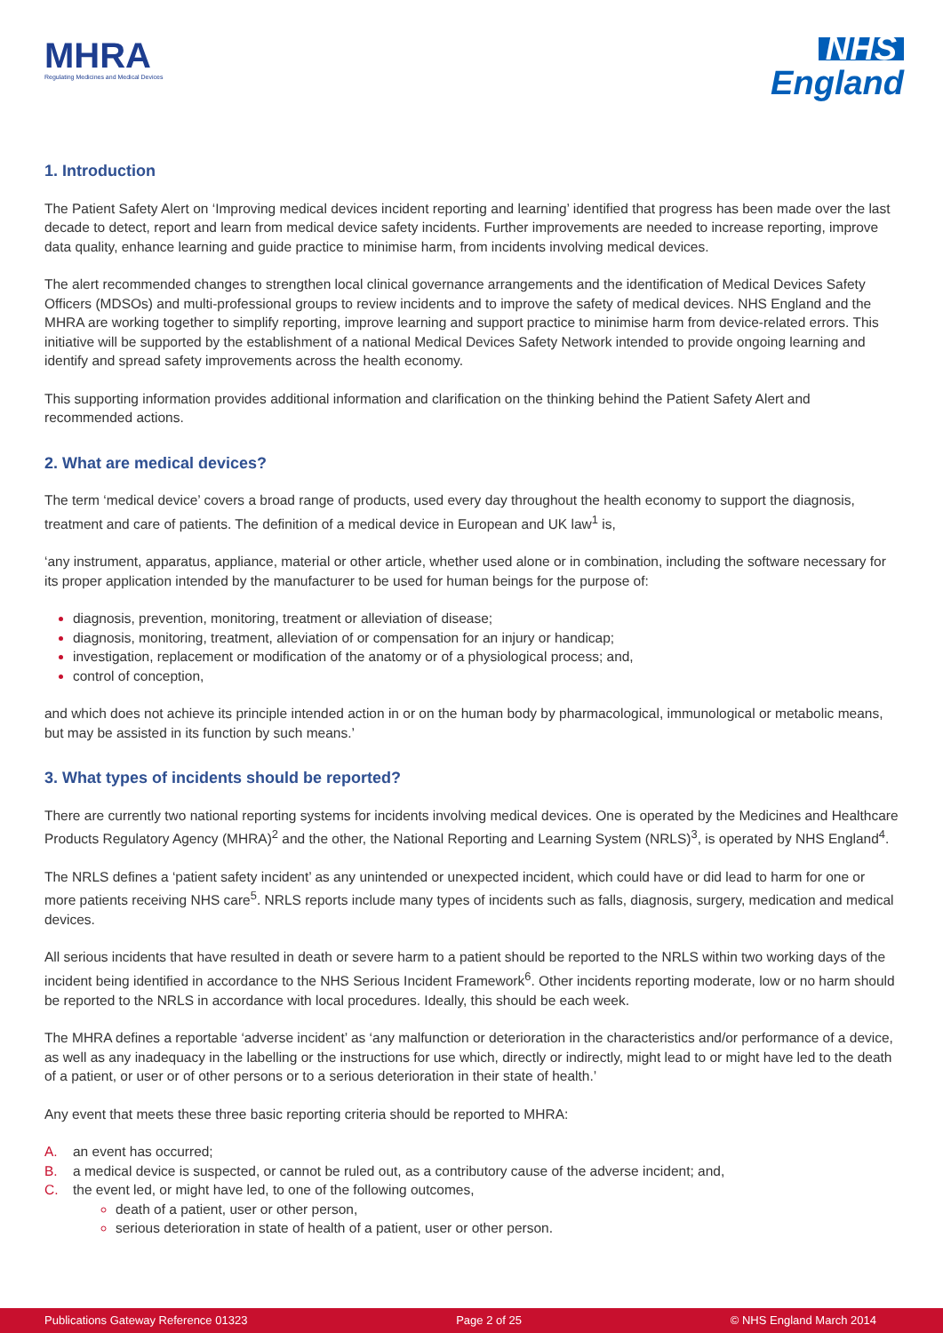MHRA
Regulating Medicines and Medical Devices
NHS
England
1. Introduction
The Patient Safety Alert on ‘Improving medical devices incident reporting and learning’ identified that progress has been made over the last decade to detect, report and learn from medical device safety incidents. Further improvements are needed to increase reporting, improve data quality, enhance learning and guide practice to minimise harm, from incidents involving medical devices.
The alert recommended changes to strengthen local clinical governance arrangements and the identification of Medical Devices Safety Officers (MDSOs) and multi-professional groups to review incidents and to improve the safety of medical devices. NHS England and the MHRA are working together to simplify reporting, improve learning and support practice to minimise harm from device-related errors. This initiative will be supported by the establishment of a national Medical Devices Safety Network intended to provide ongoing learning and identify and spread safety improvements across the health economy.
This supporting information provides additional information and clarification on the thinking behind the Patient Safety Alert and recommended actions.
2. What are medical devices?
The term ‘medical device’ covers a broad range of products, used every day throughout the health economy to support the diagnosis, treatment and care of patients. The definition of a medical device in European and UK law<sup>1</sup> is,
‘any instrument, apparatus, appliance, material or other article, whether used alone or in combination, including the software necessary for its proper application intended by the manufacturer to be used for human beings for the purpose of:
diagnosis, prevention, monitoring, treatment or alleviation of disease;
diagnosis, monitoring, treatment, alleviation of or compensation for an injury or handicap;
investigation, replacement or modification of the anatomy or of a physiological process; and,
control of conception,
and which does not achieve its principle intended action in or on the human body by pharmacological, immunological or metabolic means, but may be assisted in its function by such means.’
3. What types of incidents should be reported?
There are currently two national reporting systems for incidents involving medical devices. One is operated by the Medicines and Healthcare Products Regulatory Agency (MHRA)<sup>2</sup> and the other, the National Reporting and Learning System (NRLS)<sup>3</sup>, is operated by NHS England<sup>4</sup>.
The NRLS defines a ‘patient safety incident’ as any unintended or unexpected incident, which could have or did lead to harm for one or more patients receiving NHS care<sup>5</sup>. NRLS reports include many types of incidents such as falls, diagnosis, surgery, medication and medical devices.
All serious incidents that have resulted in death or severe harm to a patient should be reported to the NRLS within two working days of the incident being identified in accordance to the NHS Serious Incident Framework<sup>6</sup>. Other incidents reporting moderate, low or no harm should be reported to the NRLS in accordance with local procedures. Ideally, this should be each week.
The MHRA defines a reportable ‘adverse incident’ as ‘any malfunction or deterioration in the characteristics and/or performance of a device, as well as any inadequacy in the labelling or the instructions for use which, directly or indirectly, might lead to or might have led to the death of a patient, or user or of other persons or to a serious deterioration in their state of health.’
Any event that meets these three basic reporting criteria should be reported to MHRA:
A. an event has occurred;
B. a medical device is suspected, or cannot be ruled out, as a contributory cause of the adverse incident; and,
C. the event led, or might have led, to one of the following outcomes,
death of a patient, user or other person,
serious deterioration in state of health of a patient, user or other person.
Publications Gateway Reference 01323 Page 2 of 25 © NHS England March 2014